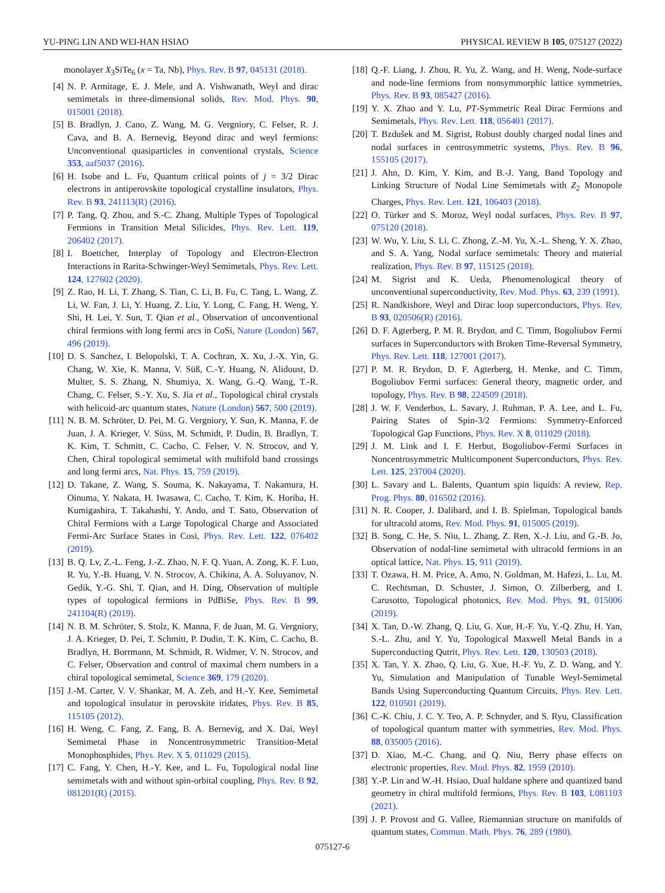YU-PING LIN AND WEI-HAN HSIAO PHYSICAL REVIEW B 105, 075127 (2022)
monolayer X<sub>3</sub>SiTe<sub>6</sub> (x = Ta, Nb), Phys. Rev. B 97, 045131 (2018).
[4] N. P. Armitage, E. J. Mele, and A. Vishwanath, Weyl and dirac semimetals in three-dimensional solids, Rev. Mod. Phys. 90, 015001 (2018).
[5] B. Bradlyn, J. Cano, Z. Wang, M. G. Vergniory, C. Felser, R. J. Cava, and B. A. Bernevig, Beyond dirac and weyl fermions: Unconventional quasiparticles in conventional crystals, Science 353, aaf5037 (2016).
[6] H. Isobe and L. Fu, Quantum critical points of j = 3/2 Dirac electrons in antiperovskite topological crystalline insulators, Phys. Rev. B 93, 241113(R) (2016).
[7] P. Tang, Q. Zhou, and S.-C. Zhang, Multiple Types of Topological Fermions in Transition Metal Silicides, Phys. Rev. Lett. 119, 206402 (2017).
[8] I. Boettcher, Interplay of Topology and Electron-Electron Interactions in Rarita-Schwinger-Weyl Semimetals, Phys. Rev. Lett. 124, 127602 (2020).
[9] Z. Rao, H. Li, T. Zhang, S. Tian, C. Li, B. Fu, C. Tang, L. Wang, Z. Li, W. Fan, J. Li, Y. Huang, Z. Liu, Y. Long, C. Fang, H. Weng, Y. Shi, H. Lei, Y. Sun, T. Qian et al., Observation of unconventional chiral fermions with long fermi arcs in CoSi, Nature (London) 567, 496 (2019).
[10] D. S. Sanchez, I. Belopolski, T. A. Cochran, X. Xu, J.-X. Yin, G. Chang, W. Xie, K. Manna, V. Süß, C.-Y. Huang, N. Alidoust, D. Multer, S. S. Zhang, N. Shumiya, X. Wang, G.-Q. Wang, T.-R. Chang, C. Felser, S.-Y. Xu, S. Jia et al., Topological chiral crystals with helicoid-arc quantum states, Nature (London) 567, 500 (2019).
[11] N. B. M. Schröter, D. Pei, M. G. Vergniory, Y. Sun, K. Manna, F. de Juan, J. A. Krieger, V. Süss, M. Schmidt, P. Dudin, B. Bradlyn, T. K. Kim, T. Schmitt, C. Cacho, C. Felser, V. N. Strocov, and Y. Chen, Chiral topological semimetal with multifold band crossings and long fermi arcs, Nat. Phys. 15, 759 (2019).
[12] D. Takane, Z. Wang, S. Souma, K. Nakayama, T. Nakamura, H. Oinuma, Y. Nakata, H. Iwasawa, C. Cacho, T. Kim, K. Horiba, H. Kumigashira, T. Takahashi, Y. Ando, and T. Sato, Observation of Chiral Fermions with a Large Topological Charge and Associated Fermi-Arc Surface States in Cosi, Phys. Rev. Lett. 122, 076402 (2019).
[13] B. Q. Lv, Z.-L. Feng, J.-Z. Zhao, N. F. Q. Yuan, A. Zong, K. F. Luo, R. Yu, Y.-B. Huang, V. N. Strocov, A. Chikina, A. A. Soluyanov, N. Gedik, Y.-G. Shi, T. Qian, and H. Ding, Observation of multiple types of topological fermions in PdBiSe, Phys. Rev. B 99, 241104(R) (2019).
[14] N. B. M. Schröter, S. Stolz, K. Manna, F. de Juan, M. G. Vergniory, J. A. Krieger, D. Pei, T. Schmitt, P. Dudin, T. K. Kim, C. Cacho, B. Bradlyn, H. Borrmann, M. Schmidt, R. Widmer, V. N. Strocov, and C. Felser, Observation and control of maximal chern numbers in a chiral topological semimetal, Science 369, 179 (2020).
[15] J.-M. Carter, V. V. Shankar, M. A. Zeb, and H.-Y. Kee, Semimetal and topological insulator in perovskite iridates, Phys. Rev. B 85, 115105 (2012).
[16] H. Weng, C. Fang, Z. Fang, B. A. Bernevig, and X. Dai, Weyl Semimetal Phase in Noncentrosymmetric Transition-Metal Monophosphides, Phys. Rev. X 5, 011029 (2015).
[17] C. Fang, Y. Chen, H.-Y. Kee, and L. Fu, Topological nodal line semimetals with and without spin-orbital coupling, Phys. Rev. B 92, 081201(R) (2015).
[18] Q.-F. Liang, J. Zhou, R. Yu, Z. Wang, and H. Weng, Node-surface and node-line fermions from nonsymmorphic lattice symmetries, Phys. Rev. B 93, 085427 (2016).
[19] Y. X. Zhao and Y. Lu, PT-Symmetric Real Dirac Fermions and Semimetals, Phys. Rev. Lett. 118, 056401 (2017).
[20] T. Bzdušek and M. Sigrist, Robust doubly charged nodal lines and nodal surfaces in centrosymmetric systems, Phys. Rev. B 96, 155105 (2017).
[21] J. Ahn, D. Kim, Y. Kim, and B.-J. Yang, Band Topology and Linking Structure of Nodal Line Semimetals with Z<sub>2</sub> Monopole Charges, Phys. Rev. Lett. 121, 106403 (2018).
[22] O. Türker and S. Moroz, Weyl nodal surfaces, Phys. Rev. B 97, 075120 (2018).
[23] W. Wu, Y. Liu, S. Li, C. Zhong, Z.-M. Yu, X.-L. Sheng, Y. X. Zhao, and S. A. Yang, Nodal surface semimetals: Theory and material realization, Phys. Rev. B 97, 115125 (2018).
[24] M. Sigrist and K. Ueda, Phenomenological theory of unconventional superconductivity, Rev. Mod. Phys. 63, 239 (1991).
[25] R. Nandkishore, Weyl and Dirac loop superconductors, Phys. Rev. B 93, 020506(R) (2016).
[26] D. F. Agterberg, P. M. R. Brydon, and C. Timm, Bogoliubov Fermi surfaces in Superconductors with Broken Time-Reversal Symmetry, Phys. Rev. Lett. 118, 127001 (2017).
[27] P. M. R. Brydon, D. F. Agterberg, H. Menke, and C. Timm, Bogoliubov Fermi surfaces: General theory, magnetic order, and topology, Phys. Rev. B 98, 224509 (2018).
[28] J. W. F. Venderbos, L. Savary, J. Ruhman, P. A. Lee, and L. Fu, Pairing States of Spin-3/2 Fermions: Symmetry-Enforced Topological Gap Functions, Phys. Rev. X 8, 011029 (2018).
[29] J. M. Link and I. F. Herbut, Bogoliubov-Fermi Surfaces in Noncentrosymmetric Multicomponent Superconductors, Phys. Rev. Lett. 125, 237004 (2020).
[30] L. Savary and L. Balents, Quantum spin liquids: A review, Rep. Prog. Phys. 80, 016502 (2016).
[31] N. R. Cooper, J. Dalibard, and I. B. Spielman, Topological bands for ultracold atoms, Rev. Mod. Phys. 91, 015005 (2019).
[32] B. Song, C. He, S. Niu, L. Zhang, Z. Ren, X.-J. Liu, and G.-B. Jo, Observation of nodal-line semimetal with ultracold fermions in an optical lattice, Nat. Phys. 15, 911 (2019).
[33] T. Ozawa, H. M. Price, A. Amo, N. Goldman, M. Hafezi, L. Lu, M. C. Rechtsman, D. Schuster, J. Simon, O. Zilberberg, and I. Carusotto, Topological photonics, Rev. Mod. Phys. 91, 015006 (2019).
[34] X. Tan, D.-W. Zhang, Q. Liu, G. Xue, H.-F. Yu, Y.-Q. Zhu, H. Yan, S.-L. Zhu, and Y. Yu, Topological Maxwell Metal Bands in a Superconducting Qutrit, Phys. Rev. Lett. 120, 130503 (2018).
[35] X. Tan, Y. X. Zhao, Q. Liu, G. Xue, H.-F. Yu, Z. D. Wang, and Y. Yu, Simulation and Manipulation of Tunable Weyl-Semimetal Bands Using Superconducting Quantum Circuits, Phys. Rev. Lett. 122, 010501 (2019).
[36] C.-K. Chiu, J. C. Y. Teo, A. P. Schnyder, and S. Ryu, Classification of topological quantum matter with symmetries, Rev. Mod. Phys. 88, 035005 (2016).
[37] D. Xiao, M.-C. Chang, and Q. Niu, Berry phase effects on electronic properties, Rev. Mod. Phys. 82, 1959 (2010).
[38] Y.-P. Lin and W.-H. Hsiao, Dual haldane sphere and quantized band geometry in chiral multifold fermions, Phys. Rev. B 103, L081103 (2021).
[39] J. P. Provost and G. Vallee, Riemannian structure on manifolds of quantum states, Commun. Math. Phys. 76, 289 (1980).
075127-6